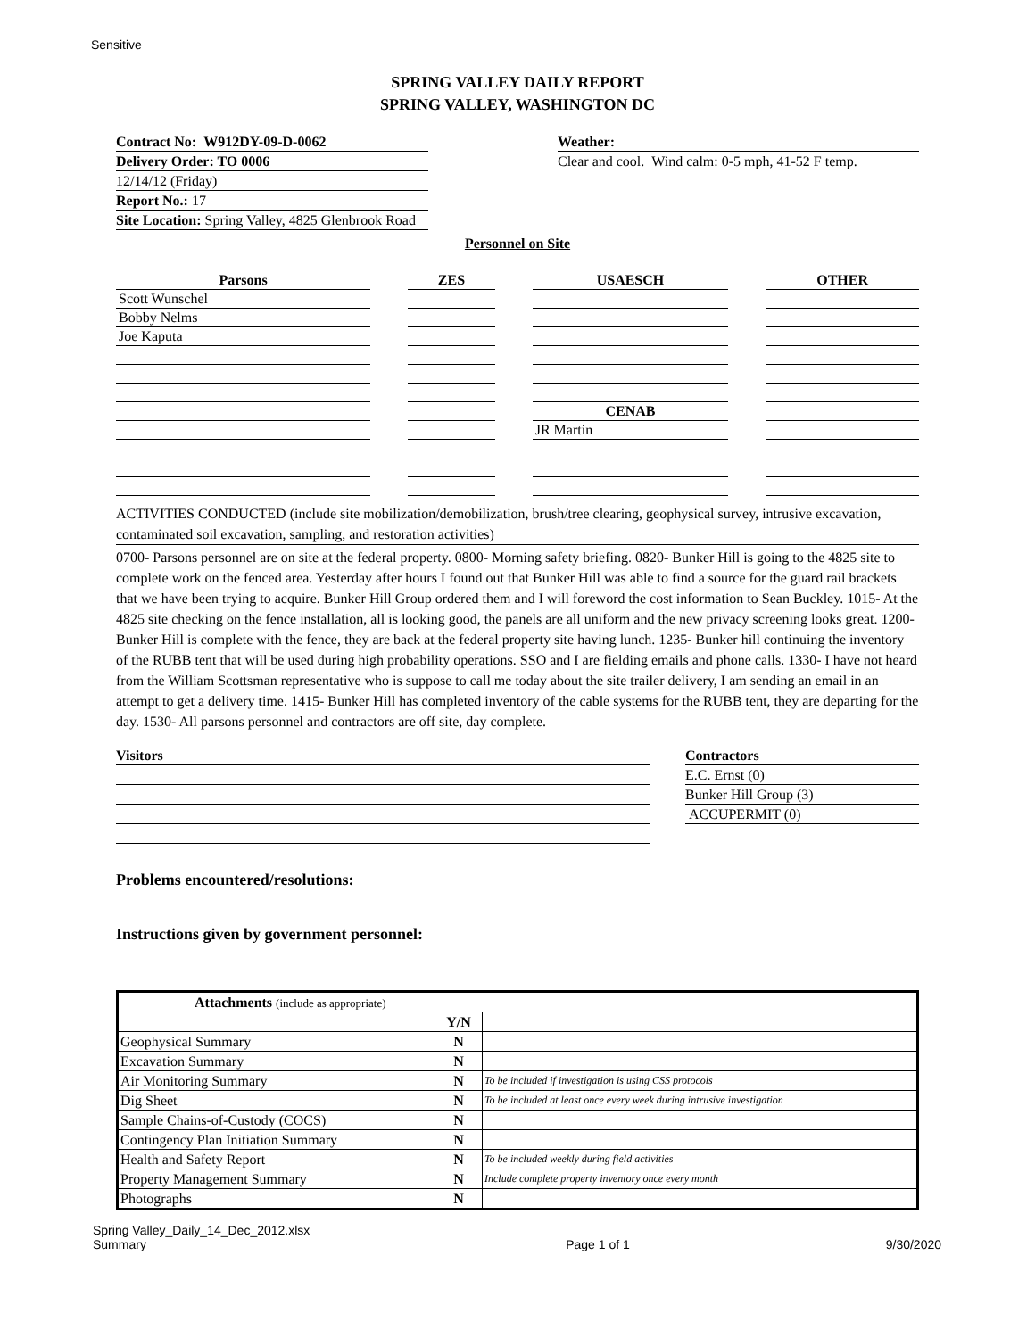Sensitive
SPRING VALLEY DAILY REPORT
SPRING VALLEY, WASHINGTON DC
Contract No: W912DY-09-D-0062
Delivery Order: TO 0006
12/14/12 (Friday)
Report No.: 17
Site Location: Spring Valley, 4825 Glenbrook Road
Weather:
Clear and cool. Wind calm: 0-5 mph, 41-52 F temp.
Personnel on Site
| Parsons | | ZES | | USAESCH | | OTHER |
| Scott Wunschel | | | | | | |
| Bobby Nelms | | | | | | |
| Joe Kaputa | | | | | | |
| | | | | CENAB | | |
| | | | | JR Martin | | |
ACTIVITIES CONDUCTED (include site mobilization/demobilization, brush/tree clearing, geophysical survey, intrusive excavation, contaminated soil excavation, sampling, and restoration activities)
0700- Parsons personnel are on site at the federal property. 0800- Morning safety briefing. 0820- Bunker Hill is going to the 4825 site to complete work on the fenced area. Yesterday after hours I found out that Bunker Hill was able to find a source for the guard rail brackets that we have been trying to acquire. Bunker Hill Group ordered them and I will foreword the cost information to Sean Buckley. 1015- At the 4825 site checking on the fence installation, all is looking good, the panels are all uniform and the new privacy screening looks great. 1200- Bunker Hill is complete with the fence, they are back at the federal property site having lunch. 1235- Bunker hill continuing the inventory of the RUBB tent that will be used during high probability operations. SSO and I are fielding emails and phone calls. 1330- I have not heard from the William Scottsman representative who is suppose to call me today about the site trailer delivery, I am sending an email in an attempt to get a delivery time. 1415- Bunker Hill has completed inventory of the cable systems for the RUBB tent, they are departing for the day. 1530- All parsons personnel and contractors are off site, day complete.
Visitors Contractors
E.C. Ernst (0)
Bunker Hill Group (3)
ACCUPERMIT (0)
Problems encountered/resolutions:
Instructions given by government personnel:
| Attachments (include as appropriate) | | |
| --- | --- | --- |
| | Y/N | |
| Geophysical Summary | N | |
| Excavation Summary | N | |
| Air Monitoring Summary | N | To be included if investigation is using CSS protocols |
| Dig Sheet | N | To be included at least once every week during intrusive investigation |
| Sample Chains-of-Custody (COCS) | N | |
| Contingency Plan Initiation Summary | N | |
| Health and Safety Report | N | To be included weekly during field activities |
| Property Management Summary | N | Include complete property inventory once every month |
| Photographs | N | |
Spring Valley_Daily_14_Dec_2012.xlsx
Summary
Page 1 of 1
9/30/2020